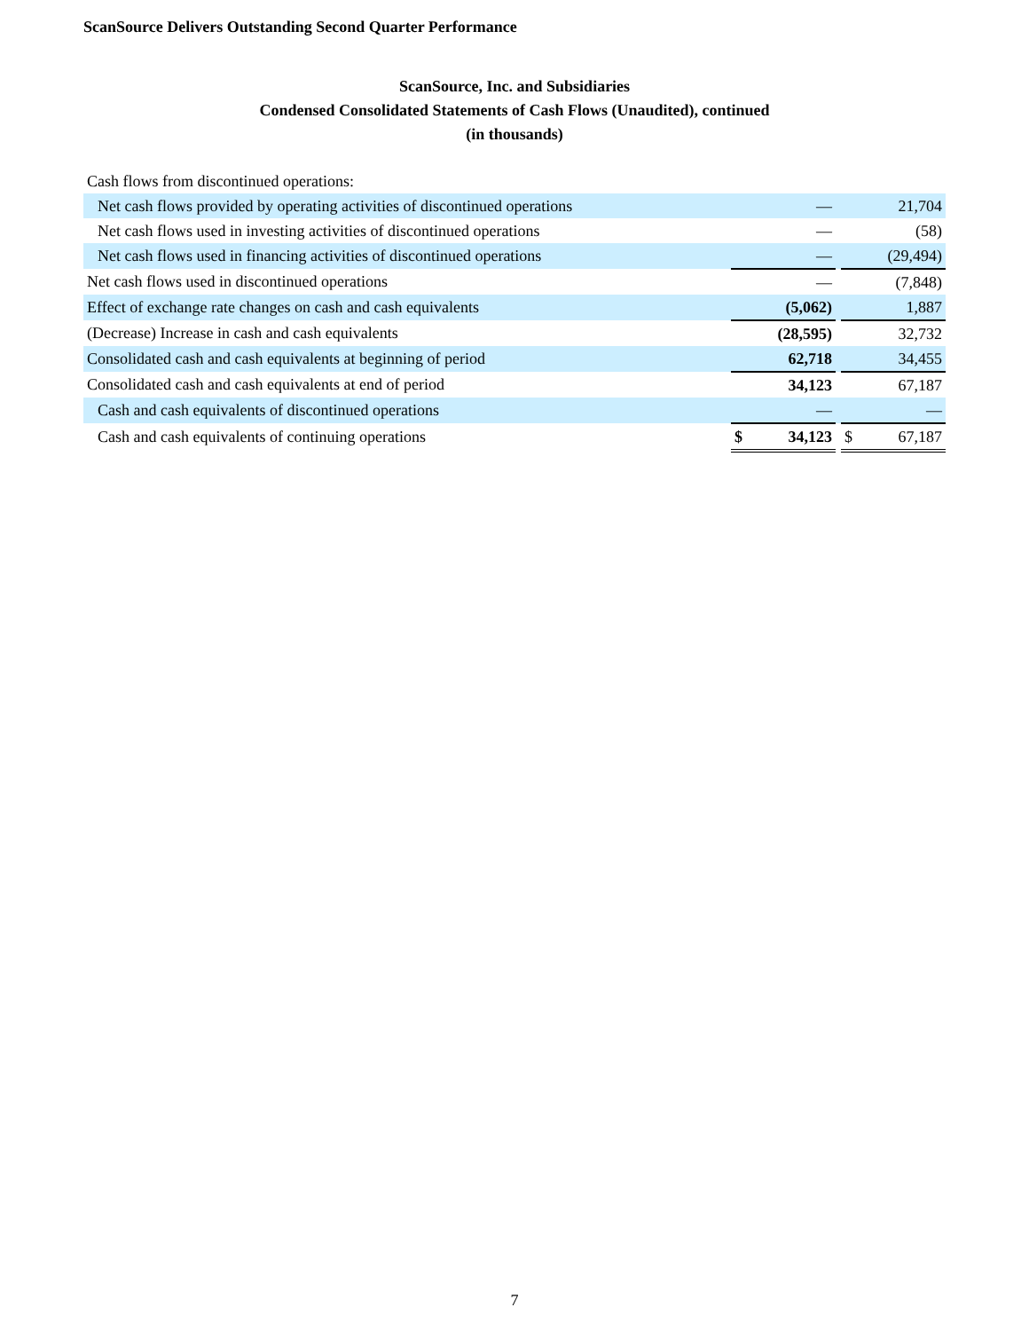ScanSource Delivers Outstanding Second Quarter Performance
ScanSource, Inc. and Subsidiaries
Condensed Consolidated Statements of Cash Flows (Unaudited), continued
(in thousands)
| Cash flows from discontinued operations: | | | |
| Net cash flows provided by operating activities of discontinued operations | — | | 21,704 |
| Net cash flows used in investing activities of discontinued operations | — | | (58) |
| Net cash flows used in financing activities of discontinued operations | — | | (29,494) |
| Net cash flows used in discontinued operations | — | | (7,848) |
| Effect of exchange rate changes on cash and cash equivalents | (5,062) | | 1,887 |
| (Decrease) Increase in cash and cash equivalents | (28,595) | | 32,732 |
| Consolidated cash and cash equivalents at beginning of period | 62,718 | | 34,455 |
| Consolidated cash and cash equivalents at end of period | 34,123 | | 67,187 |
| Cash and cash equivalents of discontinued operations | — | | — |
| Cash and cash equivalents of continuing operations | $ 34,123 | | $ 67,187 |
7